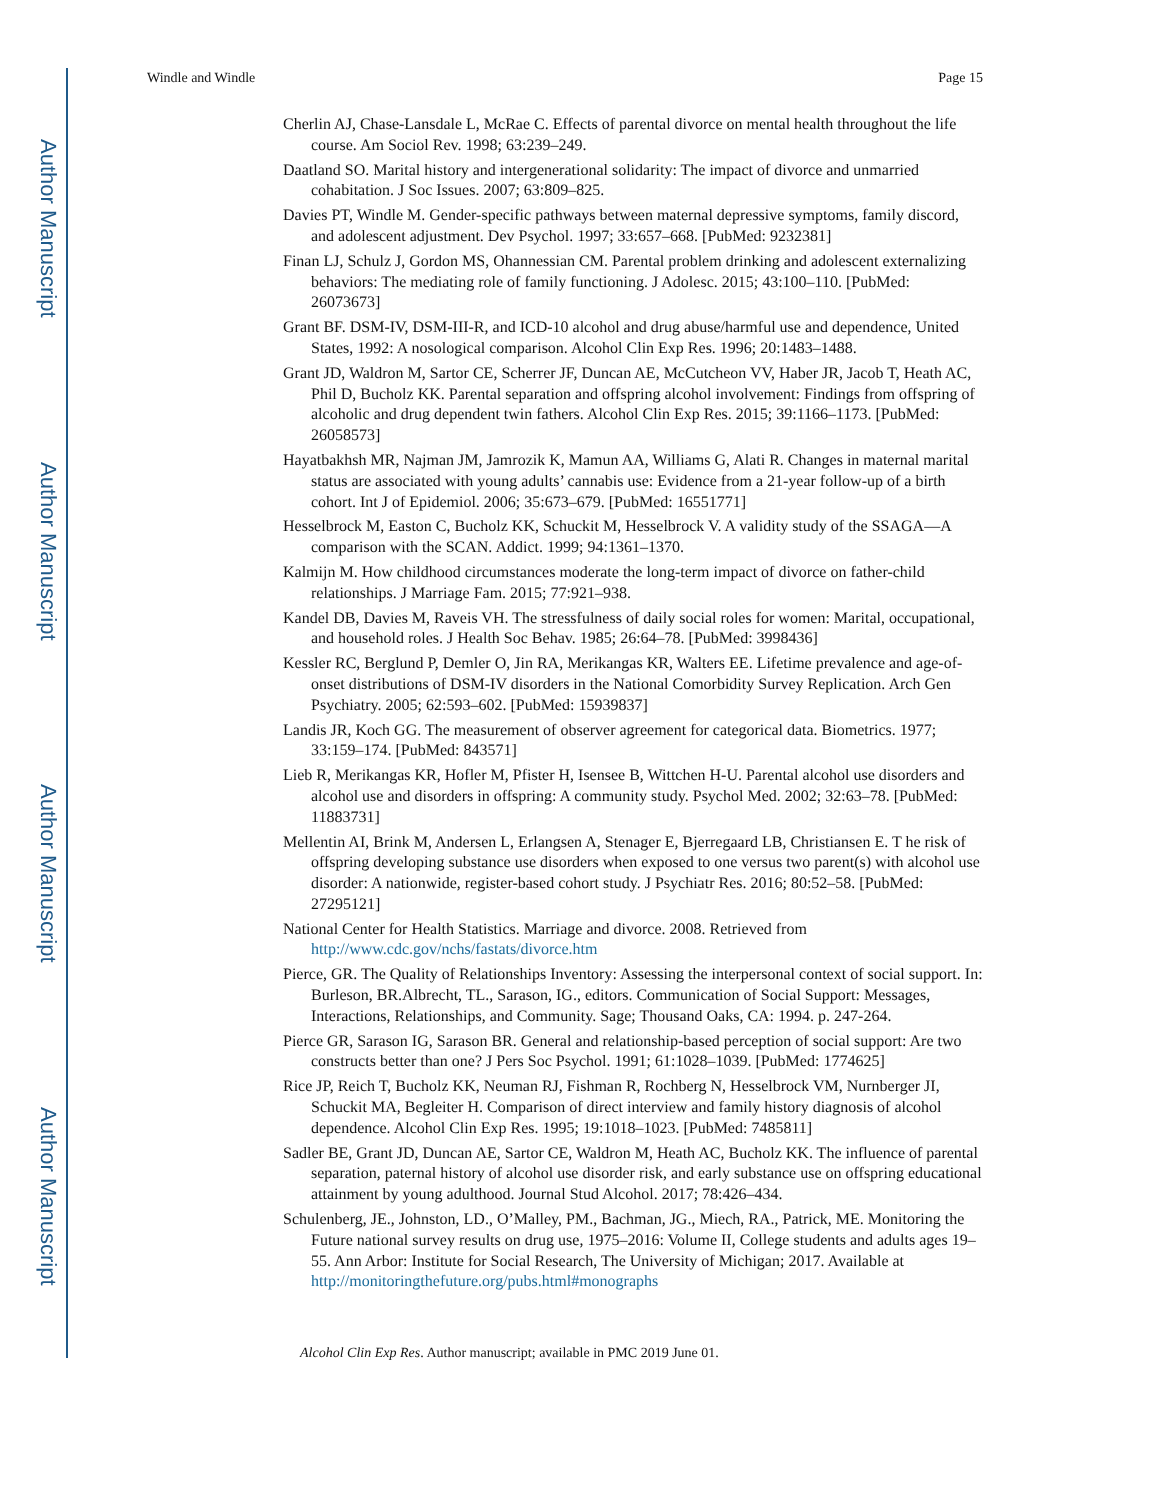Author Manuscript
Author Manuscript
Author Manuscript
Author Manuscript
Windle and Windle Page 15
Cherlin AJ, Chase-Lansdale L, McRae C. Effects of parental divorce on mental health throughout the life course. Am Sociol Rev. 1998; 63:239–249.
Daatland SO. Marital history and intergenerational solidarity: The impact of divorce and unmarried cohabitation. J Soc Issues. 2007; 63:809–825.
Davies PT, Windle M. Gender-specific pathways between maternal depressive symptoms, family discord, and adolescent adjustment. Dev Psychol. 1997; 33:657–668. [PubMed: 9232381]
Finan LJ, Schulz J, Gordon MS, Ohannessian CM. Parental problem drinking and adolescent externalizing behaviors: The mediating role of family functioning. J Adolesc. 2015; 43:100–110. [PubMed: 26073673]
Grant BF. DSM-IV, DSM-III-R, and ICD-10 alcohol and drug abuse/harmful use and dependence, United States, 1992: A nosological comparison. Alcohol Clin Exp Res. 1996; 20:1483–1488.
Grant JD, Waldron M, Sartor CE, Scherrer JF, Duncan AE, McCutcheon VV, Haber JR, Jacob T, Heath AC, Phil D, Bucholz KK. Parental separation and offspring alcohol involvement: Findings from offspring of alcoholic and drug dependent twin fathers. Alcohol Clin Exp Res. 2015; 39:1166–1173. [PubMed: 26058573]
Hayatbakhsh MR, Najman JM, Jamrozik K, Mamun AA, Williams G, Alati R. Changes in maternal marital status are associated with young adults’ cannabis use: Evidence from a 21-year follow-up of a birth cohort. Int J of Epidemiol. 2006; 35:673–679. [PubMed: 16551771]
Hesselbrock M, Easton C, Bucholz KK, Schuckit M, Hesselbrock V. A validity study of the SSAGA—A comparison with the SCAN. Addict. 1999; 94:1361–1370.
Kalmijn M. How childhood circumstances moderate the long-term impact of divorce on father-child relationships. J Marriage Fam. 2015; 77:921–938.
Kandel DB, Davies M, Raveis VH. The stressfulness of daily social roles for women: Marital, occupational, and household roles. J Health Soc Behav. 1985; 26:64–78. [PubMed: 3998436]
Kessler RC, Berglund P, Demler O, Jin RA, Merikangas KR, Walters EE. Lifetime prevalence and age-of-onset distributions of DSM-IV disorders in the National Comorbidity Survey Replication. Arch Gen Psychiatry. 2005; 62:593–602. [PubMed: 15939837]
Landis JR, Koch GG. The measurement of observer agreement for categorical data. Biometrics. 1977; 33:159–174. [PubMed: 843571]
Lieb R, Merikangas KR, Hofler M, Pfister H, Isensee B, Wittchen H-U. Parental alcohol use disorders and alcohol use and disorders in offspring: A community study. Psychol Med. 2002; 32:63–78. [PubMed: 11883731]
Mellentin AI, Brink M, Andersen L, Erlangsen A, Stenager E, Bjerregaard LB, Christiansen E. T he risk of offspring developing substance use disorders when exposed to one versus two parent(s) with alcohol use disorder: A nationwide, register-based cohort study. J Psychiatr Res. 2016; 80:52–58. [PubMed: 27295121]
National Center for Health Statistics. Marriage and divorce. 2008. Retrieved from http://www.cdc.gov/nchs/fastats/divorce.htm
Pierce, GR. The Quality of Relationships Inventory: Assessing the interpersonal context of social support. In: Burleson, BR.Albrecht, TL., Sarason, IG., editors. Communication of Social Support: Messages, Interactions, Relationships, and Community. Sage; Thousand Oaks, CA: 1994. p. 247-264.
Pierce GR, Sarason IG, Sarason BR. General and relationship-based perception of social support: Are two constructs better than one? J Pers Soc Psychol. 1991; 61:1028–1039. [PubMed: 1774625]
Rice JP, Reich T, Bucholz KK, Neuman RJ, Fishman R, Rochberg N, Hesselbrock VM, Nurnberger JI, Schuckit MA, Begleiter H. Comparison of direct interview and family history diagnosis of alcohol dependence. Alcohol Clin Exp Res. 1995; 19:1018–1023. [PubMed: 7485811]
Sadler BE, Grant JD, Duncan AE, Sartor CE, Waldron M, Heath AC, Bucholz KK. The influence of parental separation, paternal history of alcohol use disorder risk, and early substance use on offspring educational attainment by young adulthood. Journal Stud Alcohol. 2017; 78:426–434.
Schulenberg, JE., Johnston, LD., O’Malley, PM., Bachman, JG., Miech, RA., Patrick, ME. Monitoring the Future national survey results on drug use, 1975–2016: Volume II, College students and adults ages 19–55. Ann Arbor: Institute for Social Research, The University of Michigan; 2017. Available at http://monitoringthefuture.org/pubs.html#monographs
Alcohol Clin Exp Res. Author manuscript; available in PMC 2019 June 01.